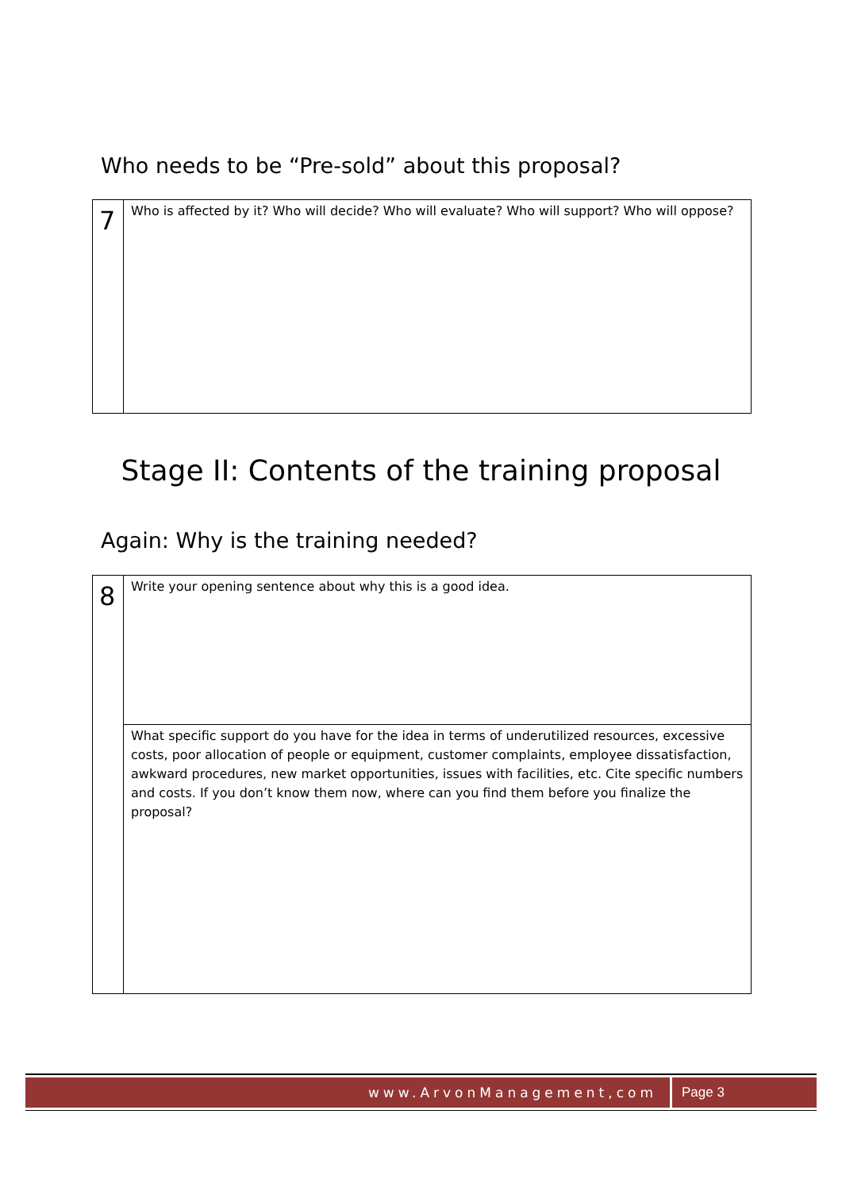Who needs to be “Pre-sold” about this proposal?
| 7 | Who is affected by it? Who will decide? Who will evaluate? Who will support? Who will oppose? |
Stage II: Contents of the training proposal
Again: Why is the training needed?
| 8 | Write your opening sentence about why this is a good idea. |
| | What specific support do you have for the idea in terms of underutilized resources, excessive costs, poor allocation of people or equipment, customer complaints, employee dissatisfaction, awkward procedures, new market opportunities, issues with facilities, etc. Cite specific numbers and costs. If you don’t know them now, where can you find them before you finalize the proposal? |
www.ArvonManagement,com
Page 3